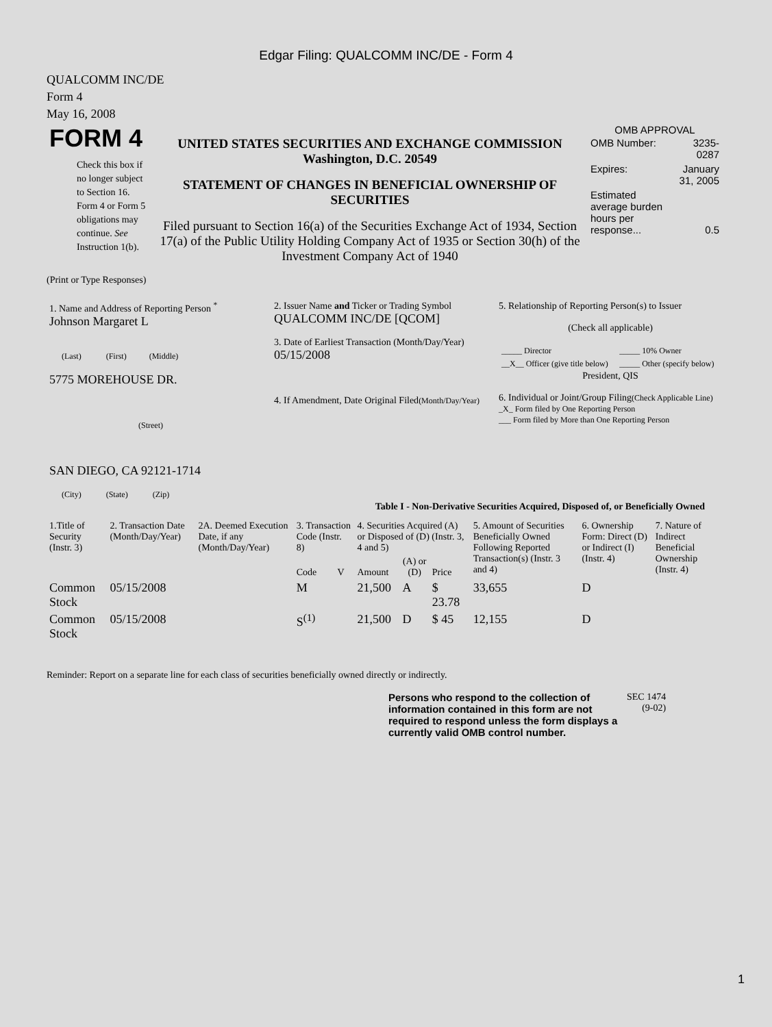Edgar Filing: QUALCOMM INC/DE - Form 4
QUALCOMM INC/DE
Form 4
May 16, 2008
| FORM 4 Check this box if no longer subject to Section 16. Form 4 or Form 5 obligations may continue. See Instruction 1(b). | UNITED STATES SECURITIES AND EXCHANGE COMMISSION Washington, D.C. 20549 STATEMENT OF CHANGES IN BENEFICIAL OWNERSHIP OF SECURITIES Filed pursuant to Section 16(a) of the Securities Exchange Act of 1934, Section 17(a) of the Public Utility Holding Company Act of 1935 or Section 30(h) of the Investment Company Act of 1940 | OMB APPROVAL / OMB Number: / 3235-0287 / / Expires: / January 31, 2005 / / Estimated average burden hours per response... / 0.5 / |
(Print or Type Responses)
| 1. Name and Address of Reporting Person <sup>*</sup> Johnson Margaret L (Last) (First) (Middle) 5775 MOREHOUSE DR. (Street) SAN DIEGO, CA 92121-1714 (City) (State) (Zip) | 2. Issuer Name and Ticker or Trading Symbol QUALCOMM INC/DE [QCOM] 3. Date of Earliest Transaction (Month/Day/Year) 05/15/2008 4. If Amendment, Date Original Filed (Month/Day/Year) | 5. Relationship of Reporting Person(s) to Issuer (Check all applicable) / _____ Director / _____ 10% Owner / / __X__ Officer (give title below) / _____ Other (specify below) / President, QIS 6. Individual or Joint/Group Filing (Check Applicable Line) _X_ Form filed by One Reporting Person ___ Form filed by More than One Reporting Person |
Table I - Non-Derivative Securities Acquired, Disposed of, or Beneficially Owned
| 1.Title of Security (Instr. 3) | 2. Transaction Date (Month/Day/Year) | 2A. Deemed Execution Date, if any (Month/Day/Year) | 3. Transaction Code (Instr. 8) | | 4. Securities Acquired (A) or Disposed of (D) (Instr. 3, 4 and 5) | | | 5. Amount of Securities Beneficially Owned Following Reported Transaction(s) (Instr. 3 and 4) | 6. Ownership Form: Direct (D) or Indirect (I) (Instr. 4) | 7. Nature of Indirect Beneficial Ownership (Instr. 4) |
| --- | --- | --- | --- | --- | --- | --- | --- | --- | --- | --- |
| | | | Code | V | Amount | (A) or (D) | Price | | | |
| Common Stock | 05/15/2008 | | M | | 21,500 | A | $ 23.78 | 33,655 | D | |
| Common Stock | 05/15/2008 | | S<sup>(1)</sup> | | 21,500 | D | $ 45 | 12,155 | D | |
Reminder: Report on a separate line for each class of securities beneficially owned directly or indirectly.
| Persons who respond to the collection of information contained in this form are not required to respond unless the form displays a currently valid OMB control number. | SEC 1474 (9-02) |
1